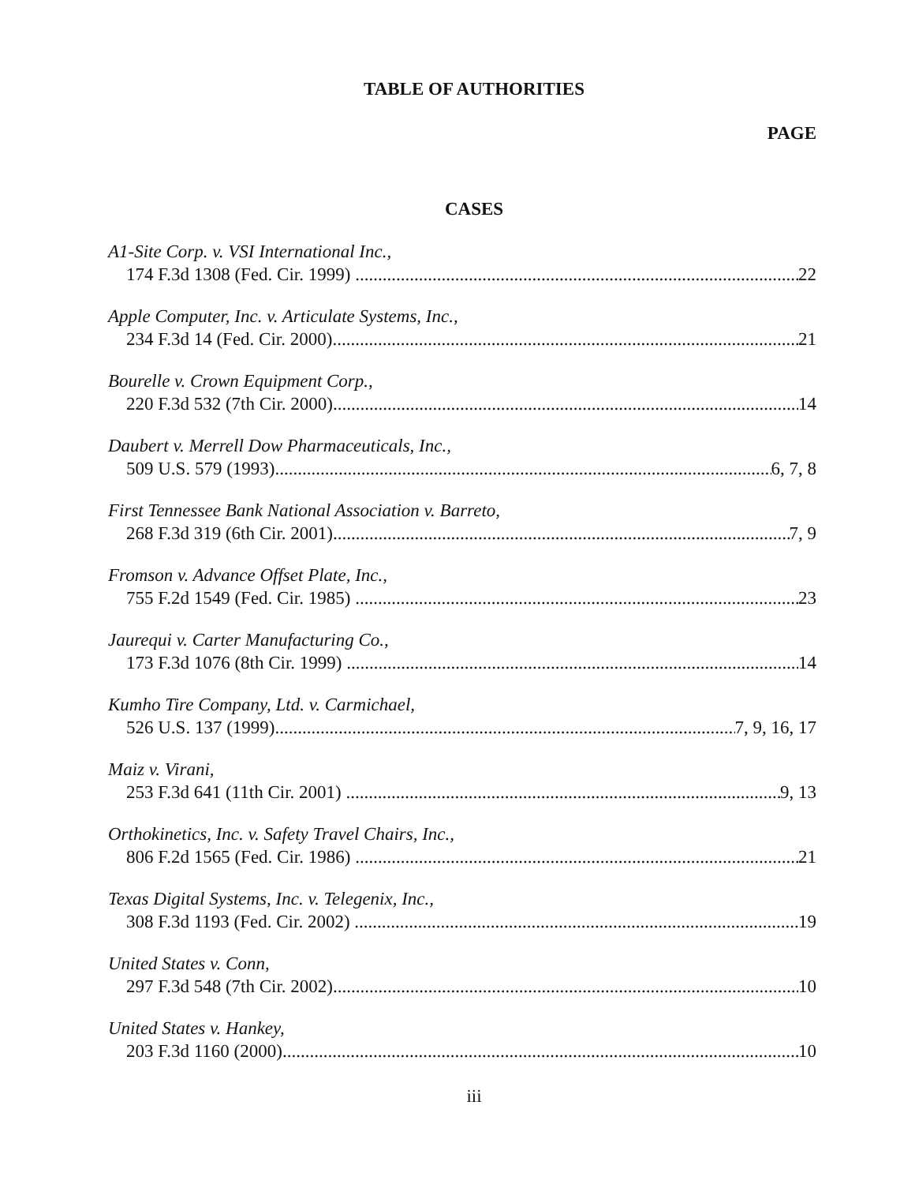TABLE OF AUTHORITIES
PAGE
CASES
A1-Site Corp. v. VSI International Inc.,
174 F.3d 1308 (Fed. Cir. 1999) 22
Apple Computer, Inc. v. Articulate Systems, Inc.,
234 F.3d 14 (Fed. Cir. 2000) 21
Bourelle v. Crown Equipment Corp.,
220 F.3d 532 (7th Cir. 2000) 14
Daubert v. Merrell Dow Pharmaceuticals, Inc.,
509 U.S. 579 (1993) 6, 7, 8
First Tennessee Bank National Association v. Barreto,
268 F.3d 319 (6th Cir. 2001) 7, 9
Fromson v. Advance Offset Plate, Inc.,
755 F.2d 1549 (Fed. Cir. 1985) 23
Jaurequi v. Carter Manufacturing Co.,
173 F.3d 1076 (8th Cir. 1999) 14
Kumho Tire Company, Ltd. v. Carmichael,
526 U.S. 137 (1999) 7, 9, 16, 17
Maiz v. Virani,
253 F.3d 641 (11th Cir. 2001) 9, 13
Orthokinetics, Inc. v. Safety Travel Chairs, Inc.,
806 F.2d 1565 (Fed. Cir. 1986) 21
Texas Digital Systems, Inc. v. Telegenix, Inc.,
308 F.3d 1193 (Fed. Cir. 2002) 19
United States v. Conn,
297 F.3d 548 (7th Cir. 2002) 10
United States v. Hankey,
203 F.3d 1160 (2000) 10
iii